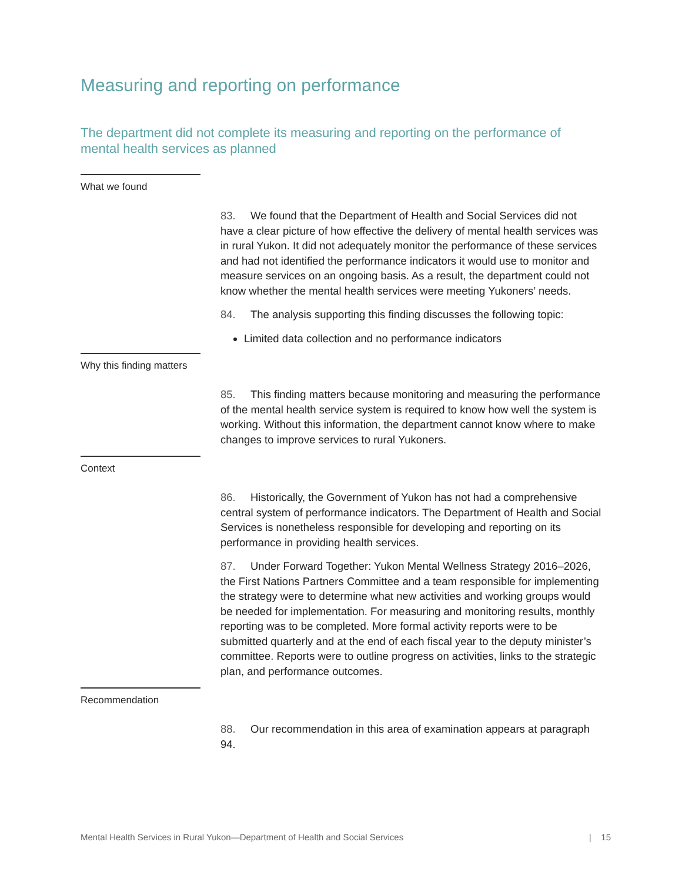Measuring and reporting on performance
The department did not complete its measuring and reporting on the performance of mental health services as planned
What we found
83. We found that the Department of Health and Social Services did not have a clear picture of how effective the delivery of mental health services was in rural Yukon. It did not adequately monitor the performance of these services and had not identified the performance indicators it would use to monitor and measure services on an ongoing basis. As a result, the department could not know whether the mental health services were meeting Yukoners’ needs.
84. The analysis supporting this finding discusses the following topic:
Limited data collection and no performance indicators
Why this finding matters
85. This finding matters because monitoring and measuring the performance of the mental health service system is required to know how well the system is working. Without this information, the department cannot know where to make changes to improve services to rural Yukoners.
Context
86. Historically, the Government of Yukon has not had a comprehensive central system of performance indicators. The Department of Health and Social Services is nonetheless responsible for developing and reporting on its performance in providing health services.
87. Under Forward Together: Yukon Mental Wellness Strategy 2016–2026, the First Nations Partners Committee and a team responsible for implementing the strategy were to determine what new activities and working groups would be needed for implementation. For measuring and monitoring results, monthly reporting was to be completed. More formal activity reports were to be submitted quarterly and at the end of each fiscal year to the deputy minister’s committee. Reports were to outline progress on activities, links to the strategic plan, and performance outcomes.
Recommendation
88. Our recommendation in this area of examination appears at paragraph 94.
Mental Health Services in Rural Yukon—Department of Health and Social Services | 15